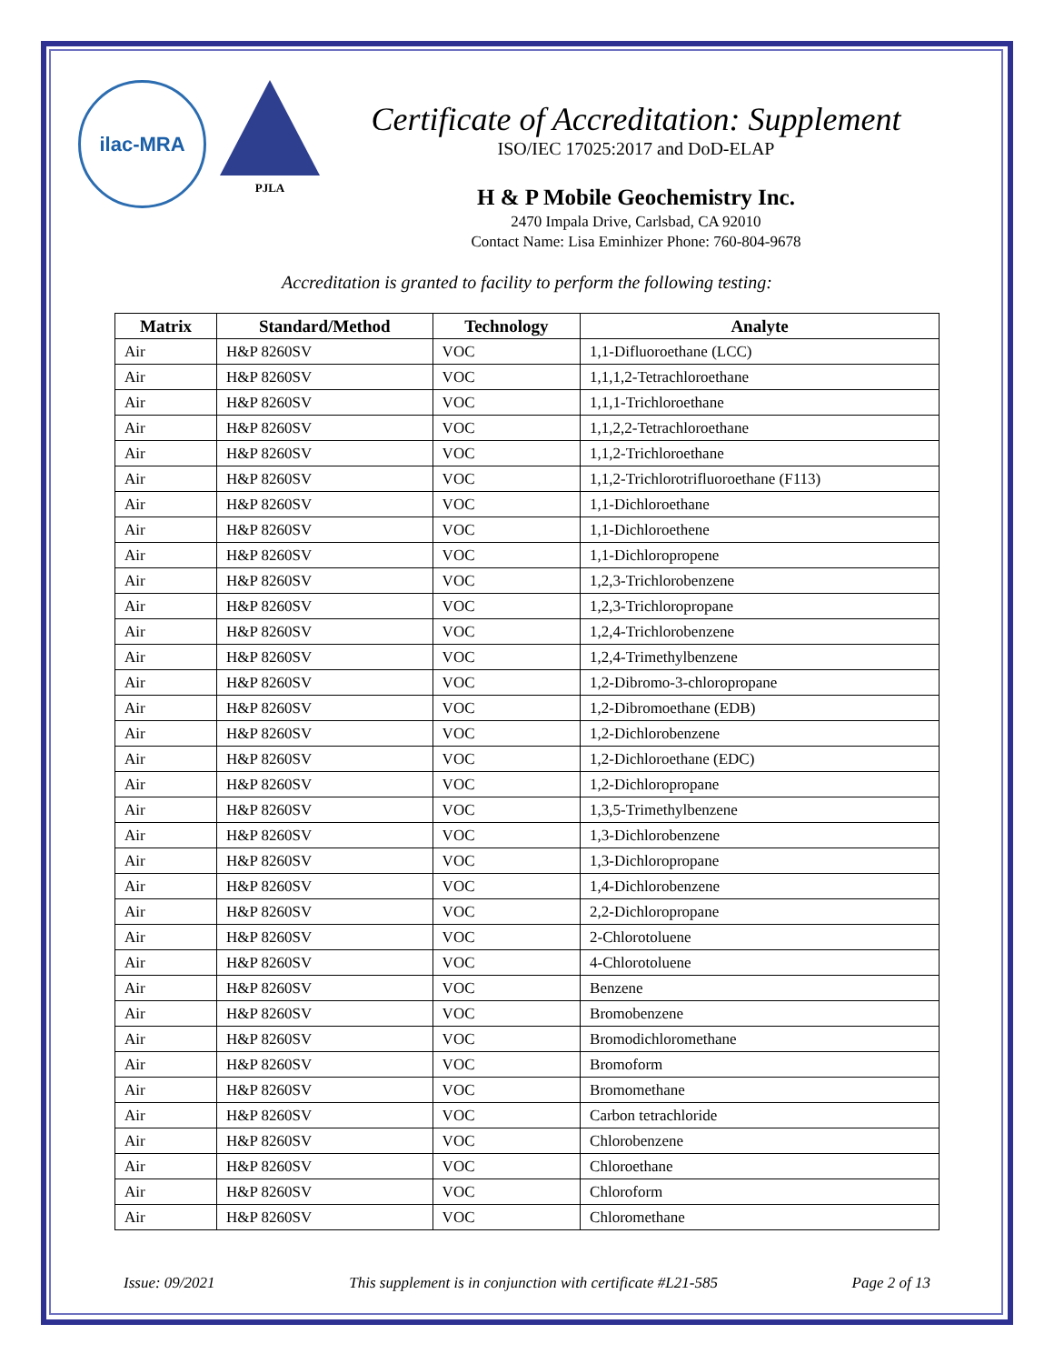ilac-MRA
PJLA
Certificate of Accreditation: Supplement
ISO/IEC 17025:2017 and DoD-ELAP
H & P Mobile Geochemistry Inc.
2470 Impala Drive, Carlsbad, CA 92010
Contact Name: Lisa Eminhizer Phone: 760-804-9678
Accreditation is granted to facility to perform the following testing:
| Matrix | Standard/Method | Technology | Analyte |
| --- | --- | --- | --- |
| Air | H&P 8260SV | VOC | 1,1-Difluoroethane (LCC) |
| Air | H&P 8260SV | VOC | 1,1,1,2-Tetrachloroethane |
| Air | H&P 8260SV | VOC | 1,1,1-Trichloroethane |
| Air | H&P 8260SV | VOC | 1,1,2,2-Tetrachloroethane |
| Air | H&P 8260SV | VOC | 1,1,2-Trichloroethane |
| Air | H&P 8260SV | VOC | 1,1,2-Trichlorotrifluoroethane (F113) |
| Air | H&P 8260SV | VOC | 1,1-Dichloroethane |
| Air | H&P 8260SV | VOC | 1,1-Dichloroethene |
| Air | H&P 8260SV | VOC | 1,1-Dichloropropene |
| Air | H&P 8260SV | VOC | 1,2,3-Trichlorobenzene |
| Air | H&P 8260SV | VOC | 1,2,3-Trichloropropane |
| Air | H&P 8260SV | VOC | 1,2,4-Trichlorobenzene |
| Air | H&P 8260SV | VOC | 1,2,4-Trimethylbenzene |
| Air | H&P 8260SV | VOC | 1,2-Dibromo-3-chloropropane |
| Air | H&P 8260SV | VOC | 1,2-Dibromoethane (EDB) |
| Air | H&P 8260SV | VOC | 1,2-Dichlorobenzene |
| Air | H&P 8260SV | VOC | 1,2-Dichloroethane (EDC) |
| Air | H&P 8260SV | VOC | 1,2-Dichloropropane |
| Air | H&P 8260SV | VOC | 1,3,5-Trimethylbenzene |
| Air | H&P 8260SV | VOC | 1,3-Dichlorobenzene |
| Air | H&P 8260SV | VOC | 1,3-Dichloropropane |
| Air | H&P 8260SV | VOC | 1,4-Dichlorobenzene |
| Air | H&P 8260SV | VOC | 2,2-Dichloropropane |
| Air | H&P 8260SV | VOC | 2-Chlorotoluene |
| Air | H&P 8260SV | VOC | 4-Chlorotoluene |
| Air | H&P 8260SV | VOC | Benzene |
| Air | H&P 8260SV | VOC | Bromobenzene |
| Air | H&P 8260SV | VOC | Bromodichloromethane |
| Air | H&P 8260SV | VOC | Bromoform |
| Air | H&P 8260SV | VOC | Bromomethane |
| Air | H&P 8260SV | VOC | Carbon tetrachloride |
| Air | H&P 8260SV | VOC | Chlorobenzene |
| Air | H&P 8260SV | VOC | Chloroethane |
| Air | H&P 8260SV | VOC | Chloroform |
| Air | H&P 8260SV | VOC | Chloromethane |
Issue: 09/2021 This supplement is in conjunction with certificate #L21-585 Page 2 of 13